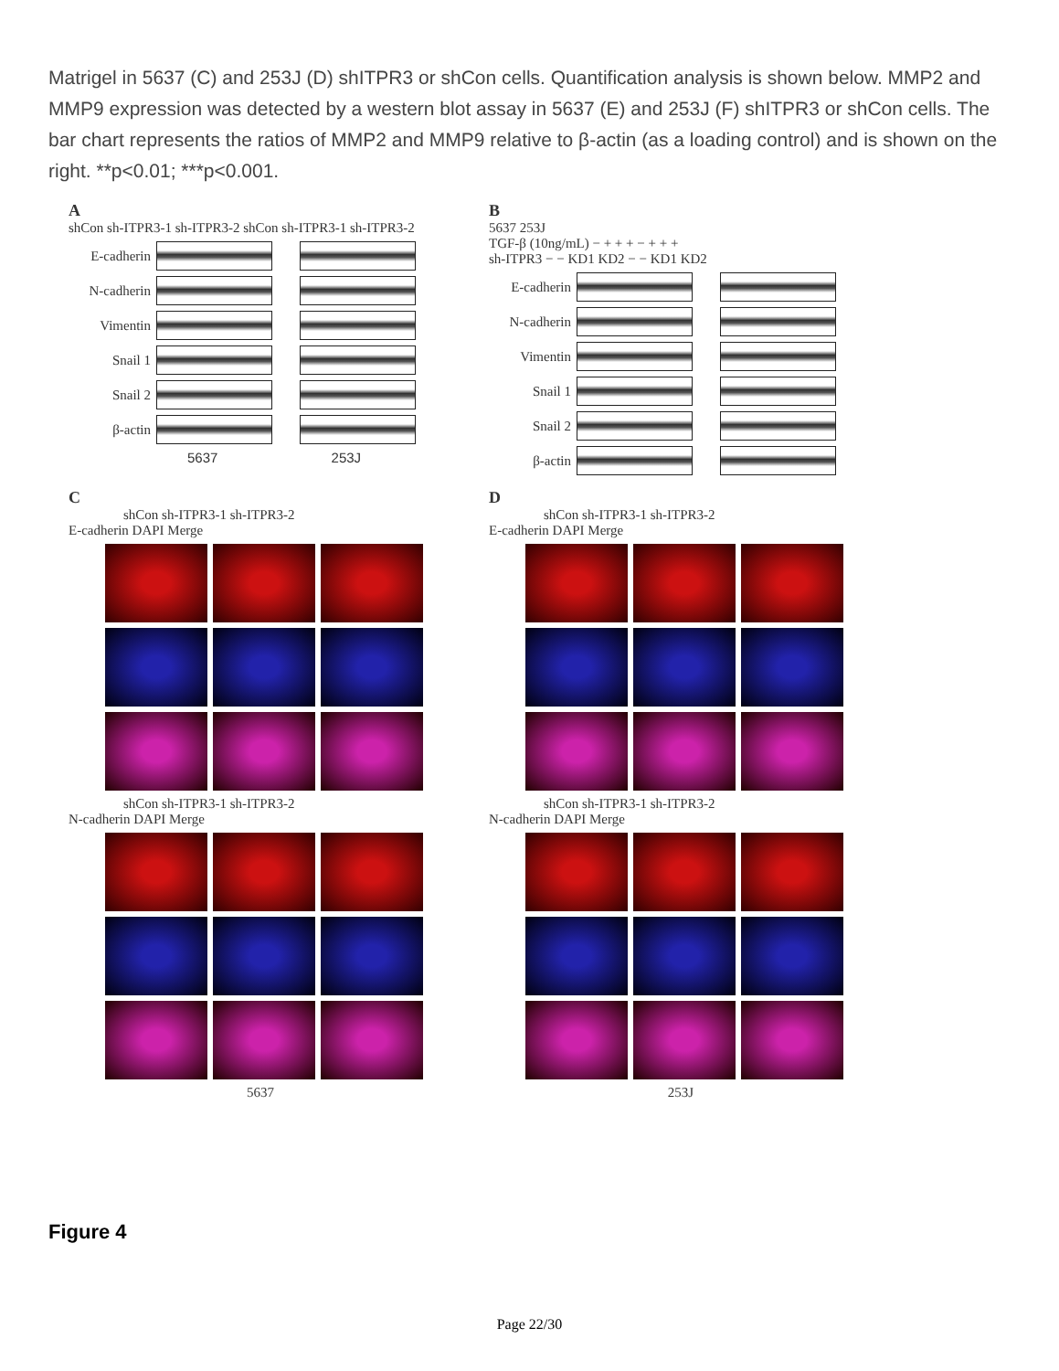Matrigel in 5637 (C) and 253J (D) shITPR3 or shCon cells. Quantification analysis is shown below. MMP2 and MMP9 expression was detected by a western blot assay in 5637 (E) and 253J (F) shITPR3 or shCon cells. The bar chart represents the ratios of MMP2 and MMP9 relative to β-actin (as a loading control) and is shown on the right. **p<0.01; ***p<0.001.
A
shCon sh-ITPR3-1 sh-ITPR3-2 shCon sh-ITPR3-1 sh-ITPR3-2
E-cadherin
N-cadherin
Vimentin
Snail 1
Snail 2
β-actin
5637 253J
B
5637 253J
TGF-β (10ng/mL) − + + + − + + +
sh-ITPR3 − − KD1 KD2 − − KD1 KD2
E-cadherin
N-cadherin
Vimentin
Snail 1
Snail 2
β-actin
C
shCon sh-ITPR3-1 sh-ITPR3-2
E-cadherin DAPI Merge
shCon sh-ITPR3-1 sh-ITPR3-2
N-cadherin DAPI Merge
5637
D
shCon sh-ITPR3-1 sh-ITPR3-2
E-cadherin DAPI Merge
shCon sh-ITPR3-1 sh-ITPR3-2
N-cadherin DAPI Merge
253J
Figure 4
Page 22/30